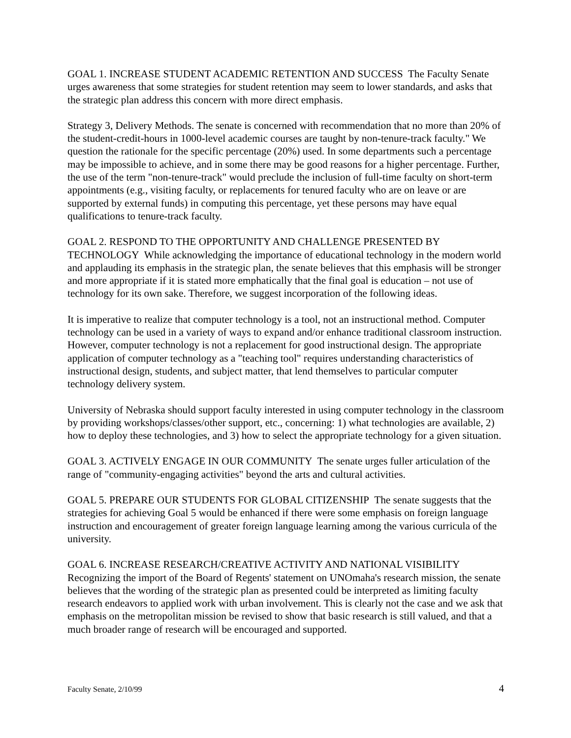GOAL 1. INCREASE STUDENT ACADEMIC RETENTION AND SUCCESS The Faculty Senate urges awareness that some strategies for student retention may seem to lower standards, and asks that the strategic plan address this concern with more direct emphasis.
Strategy 3, Delivery Methods. The senate is concerned with recommendation that no more than 20% of the student-credit-hours in 1000-level academic courses are taught by non-tenure-track faculty." We question the rationale for the specific percentage (20%) used. In some departments such a percentage may be impossible to achieve, and in some there may be good reasons for a higher percentage. Further, the use of the term "non-tenure-track" would preclude the inclusion of full-time faculty on short-term appointments (e.g., visiting faculty, or replacements for tenured faculty who are on leave or are supported by external funds) in computing this percentage, yet these persons may have equal qualifications to tenure-track faculty.
GOAL 2. RESPOND TO THE OPPORTUNITY AND CHALLENGE PRESENTED BY TECHNOLOGY While acknowledging the importance of educational technology in the modern world and applauding its emphasis in the strategic plan, the senate believes that this emphasis will be stronger and more appropriate if it is stated more emphatically that the final goal is education – not use of technology for its own sake. Therefore, we suggest incorporation of the following ideas.
It is imperative to realize that computer technology is a tool, not an instructional method. Computer technology can be used in a variety of ways to expand and/or enhance traditional classroom instruction. However, computer technology is not a replacement for good instructional design. The appropriate application of computer technology as a "teaching tool" requires understanding characteristics of instructional design, students, and subject matter, that lend themselves to particular computer technology delivery system.
University of Nebraska should support faculty interested in using computer technology in the classroom by providing workshops/classes/other support, etc., concerning: 1) what technologies are available, 2) how to deploy these technologies, and 3) how to select the appropriate technology for a given situation.
GOAL 3. ACTIVELY ENGAGE IN OUR COMMUNITY The senate urges fuller articulation of the range of "community-engaging activities" beyond the arts and cultural activities.
GOAL 5. PREPARE OUR STUDENTS FOR GLOBAL CITIZENSHIP The senate suggests that the strategies for achieving Goal 5 would be enhanced if there were some emphasis on foreign language instruction and encouragement of greater foreign language learning among the various curricula of the university.
GOAL 6. INCREASE RESEARCH/CREATIVE ACTIVITY AND NATIONAL VISIBILITY Recognizing the import of the Board of Regents' statement on UNOmaha's research mission, the senate believes that the wording of the strategic plan as presented could be interpreted as limiting faculty research endeavors to applied work with urban involvement. This is clearly not the case and we ask that emphasis on the metropolitan mission be revised to show that basic research is still valued, and that a much broader range of research will be encouraged and supported.
Faculty Senate, 2/10/99 4